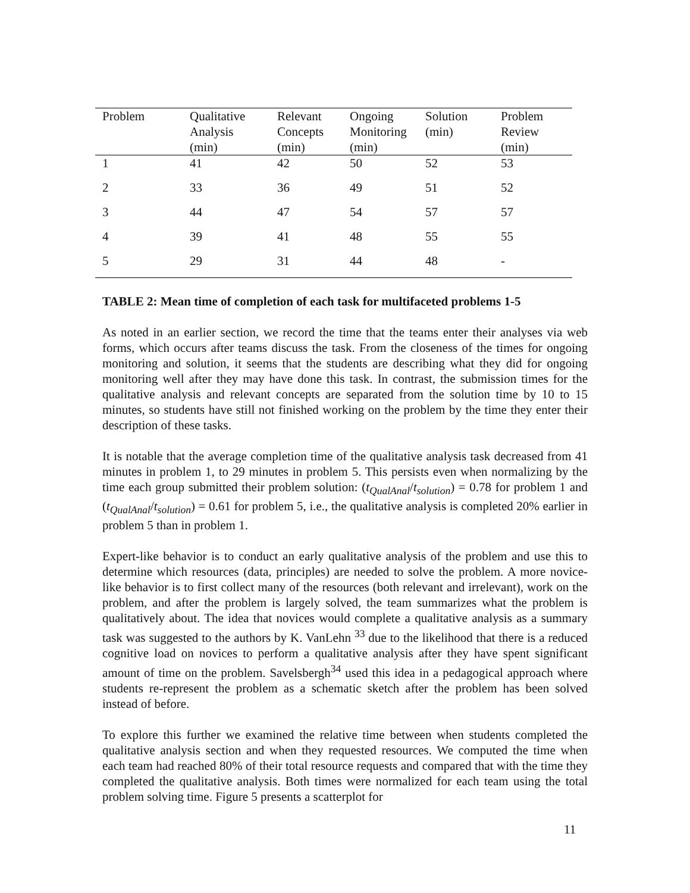| Problem | Qualitative Analysis (min) | Relevant Concepts (min) | Ongoing Monitoring (min) | Solution (min) | Problem Review (min) |
| --- | --- | --- | --- | --- | --- |
| 1 | 41 | 42 | 50 | 52 | 53 |
| 2 | 33 | 36 | 49 | 51 | 52 |
| 3 | 44 | 47 | 54 | 57 | 57 |
| 4 | 39 | 41 | 48 | 55 | 55 |
| 5 | 29 | 31 | 44 | 48 | - |
TABLE 2: Mean time of completion of each task for multifaceted problems 1-5
As noted in an earlier section, we record the time that the teams enter their analyses via web forms, which occurs after teams discuss the task. From the closeness of the times for ongoing monitoring and solution, it seems that the students are describing what they did for ongoing monitoring well after they may have done this task. In contrast, the submission times for the qualitative analysis and relevant concepts are separated from the solution time by 10 to 15 minutes, so students have still not finished working on the problem by the time they enter their description of these tasks.
It is notable that the average completion time of the qualitative analysis task decreased from 41 minutes in problem 1, to 29 minutes in problem 5. This persists even when normalizing by the time each group submitted their problem solution: (t<sub>QualAnal</sub>/t<sub>solution</sub>) = 0.78 for problem 1 and (t<sub>QualAnal</sub>/t<sub>solution</sub>) = 0.61 for problem 5, i.e., the qualitative analysis is completed 20% earlier in problem 5 than in problem 1.
Expert-like behavior is to conduct an early qualitative analysis of the problem and use this to determine which resources (data, principles) are needed to solve the problem. A more novice-like behavior is to first collect many of the resources (both relevant and irrelevant), work on the problem, and after the problem is largely solved, the team summarizes what the problem is qualitatively about. The idea that novices would complete a qualitative analysis as a summary task was suggested to the authors by K. VanLehn <sup>33</sup> due to the likelihood that there is a reduced cognitive load on novices to perform a qualitative analysis after they have spent significant amount of time on the problem. Savelsbergh<sup>34</sup> used this idea in a pedagogical approach where students re-represent the problem as a schematic sketch after the problem has been solved instead of before.
To explore this further we examined the relative time between when students completed the qualitative analysis section and when they requested resources. We computed the time when each team had reached 80% of their total resource requests and compared that with the time they completed the qualitative analysis. Both times were normalized for each team using the total problem solving time. Figure 5 presents a scatterplot for
11